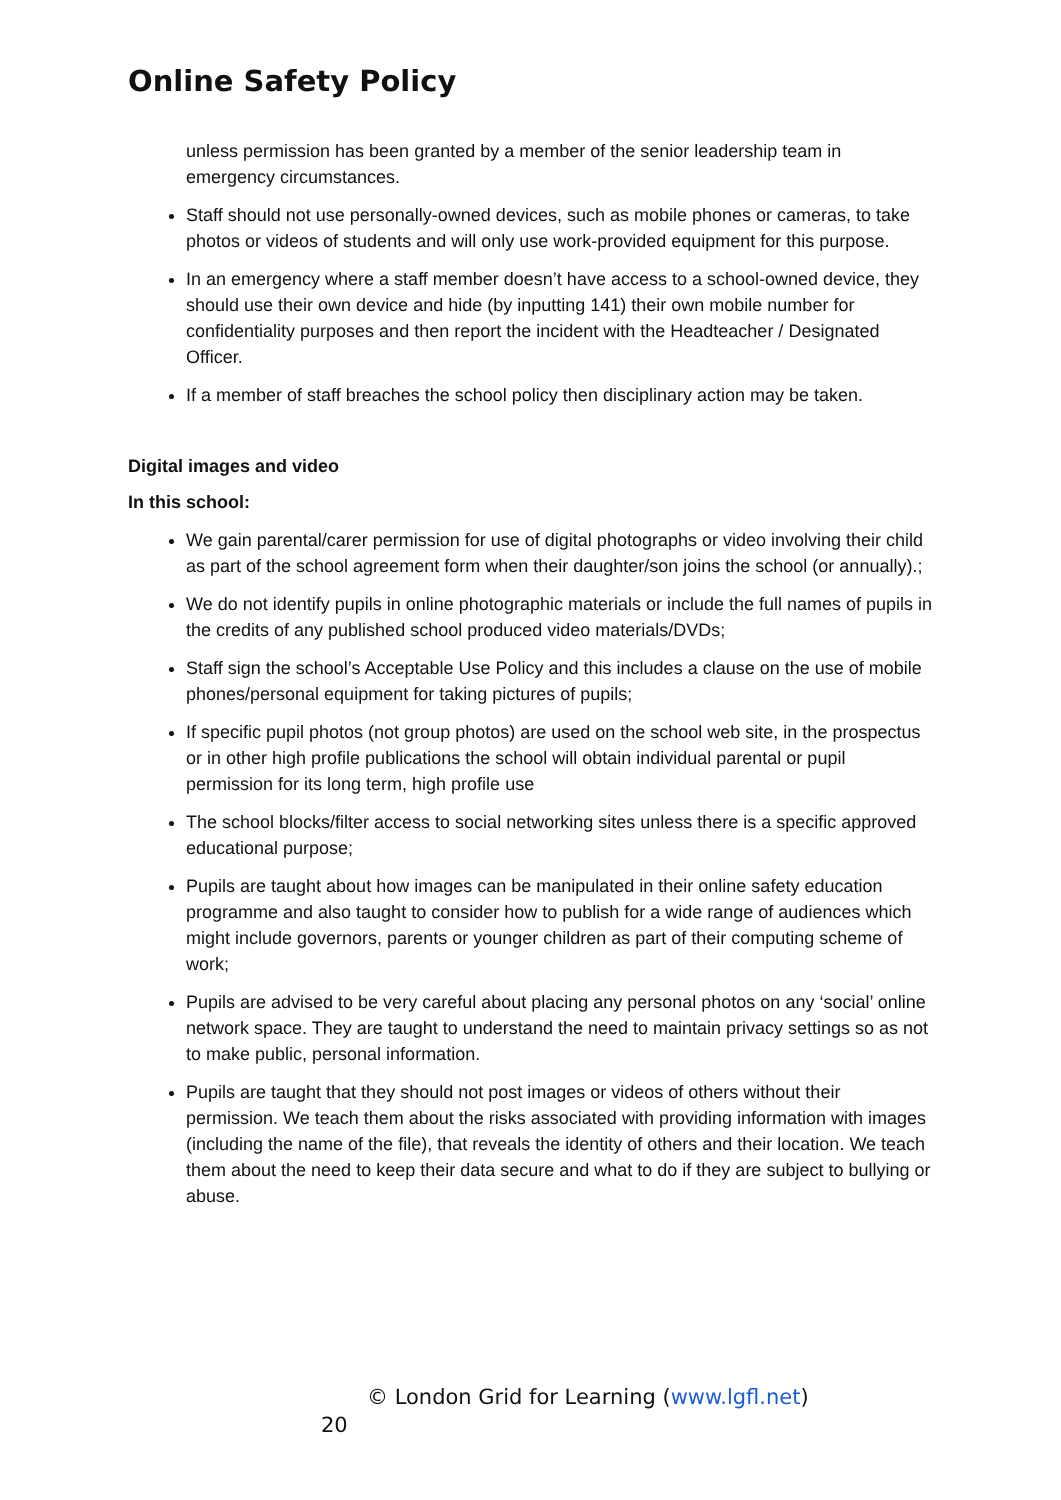Online Safety Policy
unless permission has been granted by a member of the senior leadership team in emergency circumstances.
Staff should not use personally-owned devices, such as mobile phones or cameras, to take photos or videos of students and will only use work-provided equipment for this purpose.
In an emergency where a staff member doesn’t have access to a school-owned device, they should use their own device and hide (by inputting 141) their own mobile number for confidentiality purposes and then report the incident with the Headteacher / Designated Officer.
If a member of staff breaches the school policy then disciplinary action may be taken.
Digital images and video
In this school:
We gain parental/carer permission for use of digital photographs or video involving their child as part of the school agreement form when their daughter/son joins the school (or annually).;
We do not identify pupils in online photographic materials or include the full names of pupils in the credits of any published school produced video materials/DVDs;
Staff sign the school’s Acceptable Use Policy and this includes a clause on the use of mobile phones/personal equipment for taking pictures of pupils;
If specific pupil photos (not group photos) are used on the school web site, in the prospectus or in other high profile publications the school will obtain individual parental or pupil permission for its long term, high profile use
The school blocks/filter access to social networking sites unless there is a specific approved educational purpose;
Pupils are taught about how images can be manipulated in their online safety education programme and also taught to consider how to publish for a wide range of audiences which might include governors, parents or younger children as part of their computing scheme of work;
Pupils are advised to be very careful about placing any personal photos on any ‘social’ online network space. They are taught to understand the need to maintain privacy settings so as not to make public, personal information.
Pupils are taught that they should not post images or videos of others without their permission. We teach them about the risks associated with providing information with images (including the name of the file), that reveals the identity of others and their location. We teach them about the need to keep their data secure and what to do if they are subject to bullying or abuse.
© London Grid for Learning (www.lgfl.net)
20